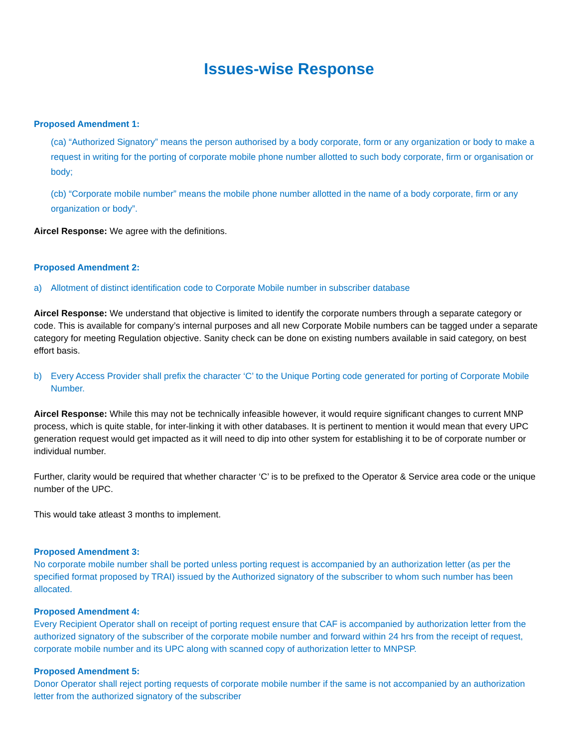Issues-wise Response
Proposed Amendment 1:
(ca) “Authorized Signatory” means the person authorised by a body corporate, form or any organization or body to make a request in writing for the porting of corporate mobile phone number allotted to such body corporate, firm or organisation or body;
(cb) “Corporate mobile number” means the mobile phone number allotted in the name of a body corporate, firm or any organization or body”.
Aircel Response: We agree with the definitions.
Proposed Amendment 2:
a) Allotment of distinct identification code to Corporate Mobile number in subscriber database
Aircel Response: We understand that objective is limited to identify the corporate numbers through a separate category or code. This is available for company’s internal purposes and all new Corporate Mobile numbers can be tagged under a separate category for meeting Regulation objective. Sanity check can be done on existing numbers available in said category, on best effort basis.
b) Every Access Provider shall prefix the character ‘C’ to the Unique Porting code generated for porting of Corporate Mobile Number.
Aircel Response: While this may not be technically infeasible however, it would require significant changes to current MNP process, which is quite stable, for inter-linking it with other databases. It is pertinent to mention it would mean that every UPC generation request would get impacted as it will need to dip into other system for establishing it to be of corporate number or individual number.
Further, clarity would be required that whether character ‘C’ is to be prefixed to the Operator & Service area code or the unique number of the UPC.
This would take atleast 3 months to implement.
Proposed Amendment 3:
No corporate mobile number shall be ported unless porting request is accompanied by an authorization letter (as per the specified format proposed by TRAI) issued by the Authorized signatory of the subscriber to whom such number has been allocated.
Proposed Amendment 4:
Every Recipient Operator shall on receipt of porting request ensure that CAF is accompanied by authorization letter from the authorized signatory of the subscriber of the corporate mobile number and forward within 24 hrs from the receipt of request, corporate mobile number and its UPC along with scanned copy of authorization letter to MNPSP.
Proposed Amendment 5:
Donor Operator shall reject porting requests of corporate mobile number if the same is not accompanied by an authorization letter from the authorized signatory of the subscriber